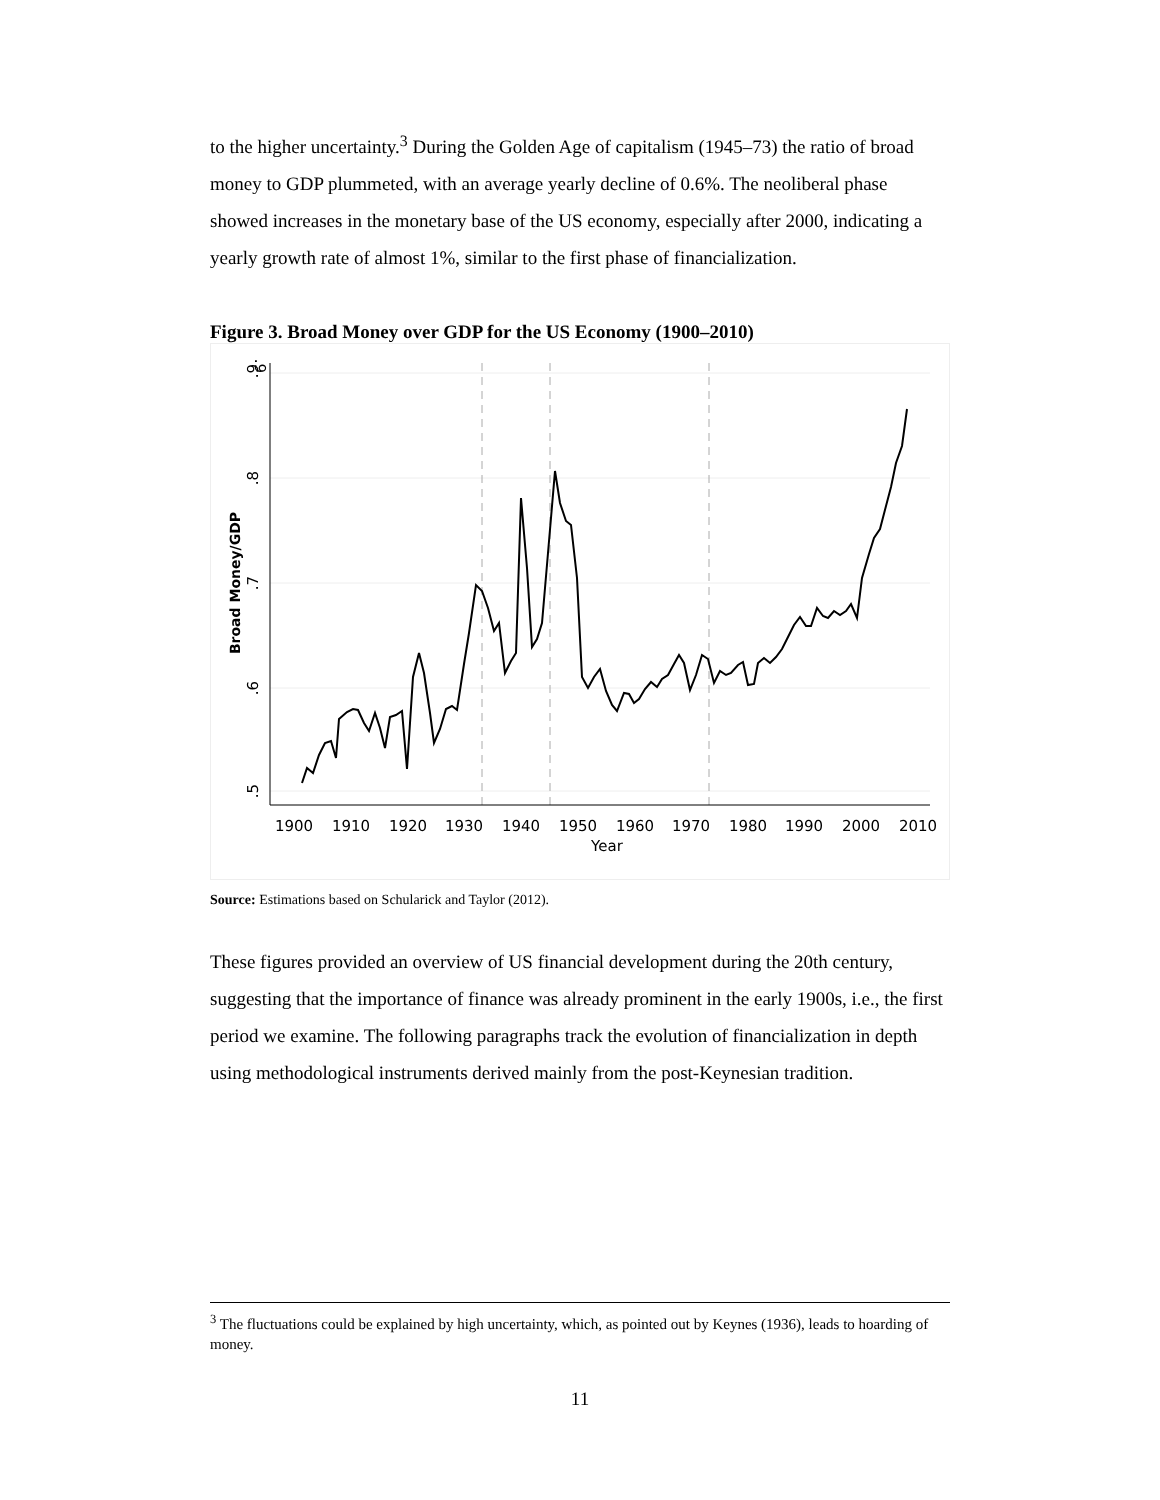to the higher uncertainty.<sup>3</sup> During the Golden Age of capitalism (1945–73) the ratio of broad money to GDP plummeted, with an average yearly decline of 0.6%. The neoliberal phase showed increases in the monetary base of the US economy, especially after 2000, indicating a yearly growth rate of almost 1%, similar to the first phase of financialization.
Figure 3. Broad Money over GDP for the US Economy (1900–2010)
.9
.9
.8
.7
.6
.5
Broad Money/GDP
1900
1910
1920
1930
1940
1950
1960
1970
1980
1990
2000
2010
Year
Source: Estimations based on Schularick and Taylor (2012).
These figures provided an overview of US financial development during the 20th century, suggesting that the importance of finance was already prominent in the early 1900s, i.e., the first period we examine. The following paragraphs track the evolution of financialization in depth using methodological instruments derived mainly from the post-Keynesian tradition.
<sup>3</sup> The fluctuations could be explained by high uncertainty, which, as pointed out by Keynes (1936), leads to hoarding of money.
11